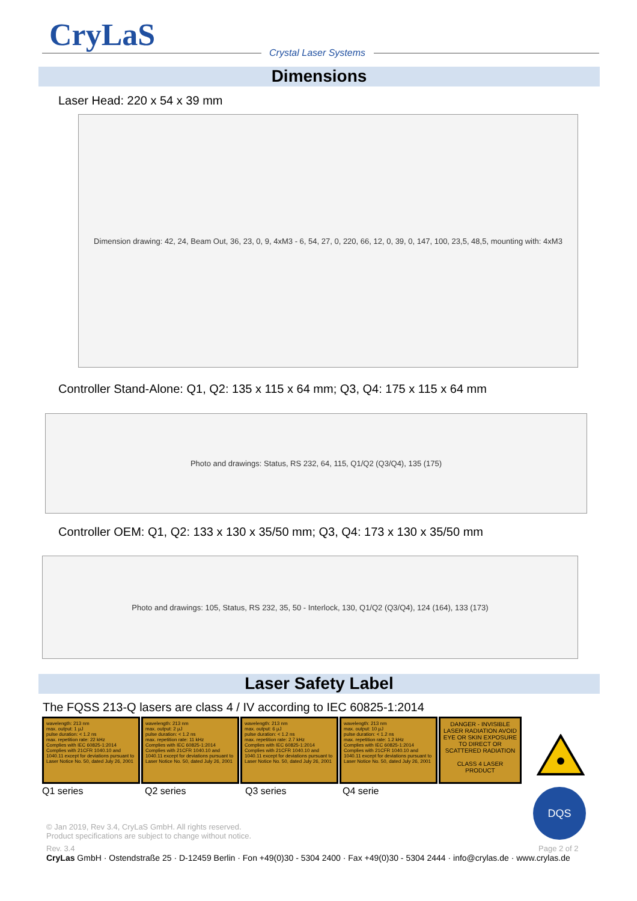CryLaS Crystal Laser Systems
Dimensions
Laser Head: 220 x 54 x 39 mm
Dimension drawing: 42, 24, Beam Out, 36, 23, 0, 9, 4xM3 - 6, 54, 27, 0, 220, 66, 12, 0, 39, 0, 147, 100, 23,5, 48,5, mounting with: 4xM3
Controller Stand-Alone: Q1, Q2: 135 x 115 x 64 mm; Q3, Q4: 175 x 115 x 64 mm
Photo and drawings: Status, RS 232, 64, 115, Q1/Q2 (Q3/Q4), 135 (175)
Controller OEM: Q1, Q2: 133 x 130 x 35/50 mm; Q3, Q4: 173 x 130 x 35/50 mm
Photo and drawings: 105, Status, RS 232, 35, 50 - Interlock, 130, Q1/Q2 (Q3/Q4), 124 (164), 133 (173)
Laser Safety Label
The FQSS 213-Q lasers are class 4 / IV according to IEC 60825-1:2014
wavelength: 213 nm
max. output: 1 µJ
pulse duration: < 1.2 ns
max. repetition rate: 22 kHz
Complies with IEC 60825-1:2014 Complies with 21CFR 1040.10 and 1040.11 except for deviations pursuant to Laser Notice No. 50, dated July 26, 2001
wavelength: 213 nm
max. output: 2 µJ
pulse duration: < 1.2 ns
max. repetition rate: 11 kHz
Complies with IEC 60825-1:2014 Complies with 21CFR 1040.10 and 1040.11 except for deviations pursuant to Laser Notice No. 50, dated July 26, 2001
wavelength: 213 nm
max. output: 6 µJ
pulse duration: < 1.2 ns
max. repetition rate: 2.7 kHz
Complies with IEC 60825-1:2014 Complies with 21CFR 1040.10 and 1040.11 except for deviations pursuant to Laser Notice No. 50, dated July 26, 2001
wavelength: 213 nm
max. output: 10 µJ
pulse duration: < 1.2 ns
max. repetition rate: 1.2 kHz
Complies with IEC 60825-1:2014 Complies with 21CFR 1040.10 and 1040.11 except for deviations pursuant to Laser Notice No. 50, dated July 26, 2001
DANGER - INVISIBLE LASER RADIATION AVOID EYE OR SKIN EXPOSURE TO DIRECT OR SCATTERED RADIATION
CLASS 4 LASER PRODUCT
Q1 series Q2 series Q3 series Q4 serie
DQS
© Jan 2019, Rev 3.4, CryLaS GmbH. All rights reserved.
Product specifications are subject to change without notice.
Rev. 3.4 Page 2 of 2
CryLas GmbH · Ostendstraße 25 · D-12459 Berlin · Fon +49(0)30 - 5304 2400 · Fax +49(0)30 - 5304 2444 · info@crylas.de · www.crylas.de